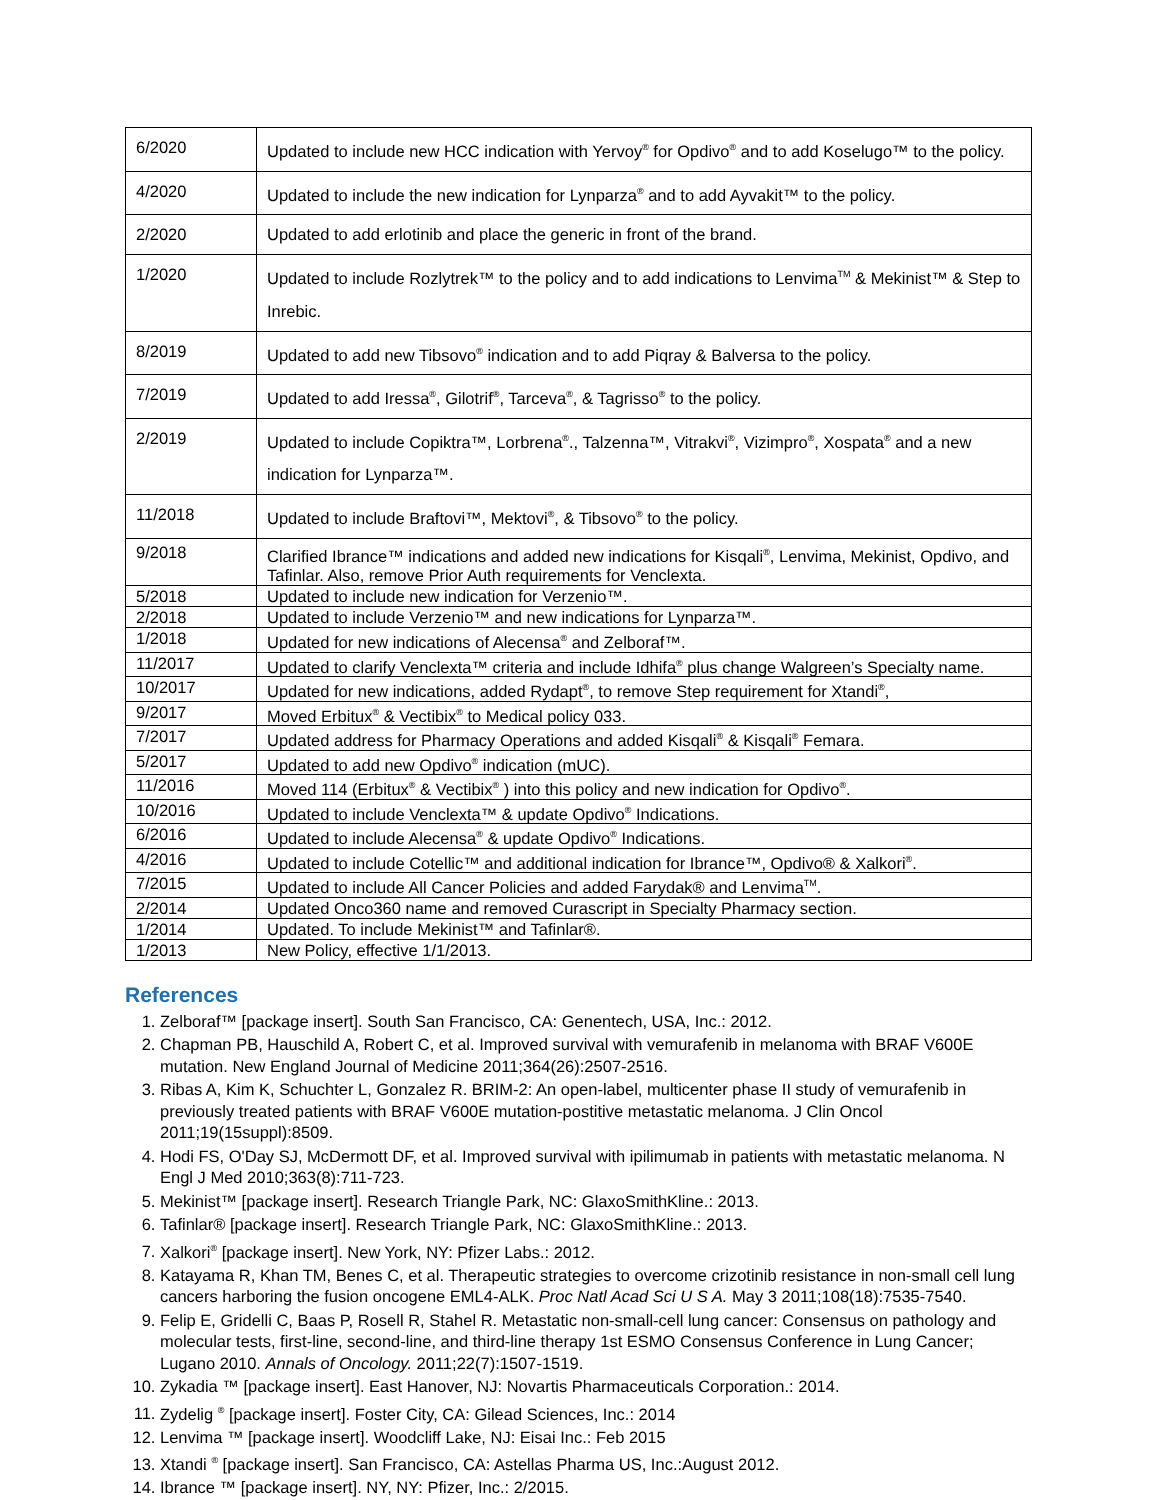| 6/2020 | Updated to include new HCC indication with Yervoy<sup>®</sup> for Opdivo<sup>®</sup> and to add Koselugo™ to the policy. |
| 4/2020 | Updated to include the new indication for Lynparza<sup>®</sup> and to add Ayvakit™ to the policy. |
| 2/2020 | Updated to add erlotinib and place the generic in front of the brand. |
| 1/2020 | Updated to include Rozlytrek™ to the policy and to add indications to Lenvima<sup>TM</sup> & Mekinist™ & Step to Inrebic. |
| 8/2019 | Updated to add new Tibsovo<sup>®</sup> indication and to add Piqray & Balversa to the policy. |
| 7/2019 | Updated to add Iressa<sup>®</sup>, Gilotrif<sup>®</sup>, Tarceva<sup>®</sup>, & Tagrisso<sup>®</sup> to the policy. |
| 2/2019 | Updated to include Copiktra™, Lorbrena<sup>®</sup>., Talzenna™, Vitrakvi<sup>®</sup>, Vizimpro<sup>®</sup>, Xospata<sup>®</sup> and a new indication for Lynparza™. |
| 11/2018 | Updated to include Braftovi™, Mektovi<sup>®</sup>, & Tibsovo<sup>®</sup> to the policy. |
| 9/2018 | Clarified Ibrance™ indications and added new indications for Kisqali<sup>®</sup>, Lenvima, Mekinist, Opdivo, and Tafinlar. Also, remove Prior Auth requirements for Venclexta. |
| 5/2018 | Updated to include new indication for Verzenio™. |
| 2/2018 | Updated to include Verzenio™ and new indications for Lynparza™. |
| 1/2018 | Updated for new indications of Alecensa<sup>®</sup> and Zelboraf™. |
| 11/2017 | Updated to clarify Venclexta™ criteria and include Idhifa<sup>®</sup> plus change Walgreen’s Specialty name. |
| 10/2017 | Updated for new indications, added Rydapt<sup>®</sup>, to remove Step requirement for Xtandi<sup>®</sup>, |
| 9/2017 | Moved Erbitux<sup>®</sup> & Vectibix<sup>®</sup> to Medical policy 033. |
| 7/2017 | Updated address for Pharmacy Operations and added Kisqali<sup>®</sup> & Kisqali<sup>®</sup> Femara. |
| 5/2017 | Updated to add new Opdivo<sup>®</sup> indication (mUC). |
| 11/2016 | Moved 114 (Erbitux<sup>®</sup> & Vectibix<sup>®</sup> ) into this policy and new indication for Opdivo<sup>®</sup>. |
| 10/2016 | Updated to include Venclexta™ & update Opdivo<sup>®</sup> Indications. |
| 6/2016 | Updated to include Alecensa<sup>®</sup> & update Opdivo<sup>®</sup> Indications. |
| 4/2016 | Updated to include Cotellic™ and additional indication for Ibrance™, Opdivo® & Xalkori<sup>®</sup>. |
| 7/2015 | Updated to include All Cancer Policies and added Farydak® and Lenvima<sup>TM</sup>. |
| 2/2014 | Updated Onco360 name and removed Curascript in Specialty Pharmacy section. |
| 1/2014 | Updated. To include Mekinist™ and Tafinlar®. |
| 1/2013 | New Policy, effective 1/1/2013. |
References
1. Zelboraf™ [package insert]. South San Francisco, CA: Genentech, USA, Inc.: 2012.
2. Chapman PB, Hauschild A, Robert C, et al. Improved survival with vemurafenib in melanoma with BRAF V600E mutation. New England Journal of Medicine 2011;364(26):2507-2516.
3. Ribas A, Kim K, Schuchter L, Gonzalez R. BRIM-2: An open-label, multicenter phase II study of vemurafenib in previously treated patients with BRAF V600E mutation-postitive metastatic melanoma. J Clin Oncol 2011;19(15suppl):8509.
4. Hodi FS, O'Day SJ, McDermott DF, et al. Improved survival with ipilimumab in patients with metastatic melanoma. N Engl J Med 2010;363(8):711-723.
5. Mekinist™ [package insert]. Research Triangle Park, NC: GlaxoSmithKline.: 2013.
6. Tafinlar® [package insert]. Research Triangle Park, NC: GlaxoSmithKline.: 2013.
7. Xalkori<sup>®</sup> [package insert]. New York, NY: Pfizer Labs.: 2012.
8. Katayama R, Khan TM, Benes C, et al. Therapeutic strategies to overcome crizotinib resistance in non-small cell lung cancers harboring the fusion oncogene EML4-ALK. Proc Natl Acad Sci U S A. May 3 2011;108(18):7535-7540.
9. Felip E, Gridelli C, Baas P, Rosell R, Stahel R. Metastatic non-small-cell lung cancer: Consensus on pathology and molecular tests, first-line, second-line, and third-line therapy 1st ESMO Consensus Conference in Lung Cancer; Lugano 2010. Annals of Oncology. 2011;22(7):1507-1519.
10. Zykadia ™ [package insert]. East Hanover, NJ: Novartis Pharmaceuticals Corporation.: 2014.
11. Zydelig <sup>®</sup> [package insert]. Foster City, CA: Gilead Sciences, Inc.: 2014
12. Lenvima ™ [package insert]. Woodcliff Lake, NJ: Eisai Inc.: Feb 2015
13. Xtandi <sup>®</sup> [package insert]. San Francisco, CA: Astellas Pharma US, Inc.:August 2012.
14. Ibrance ™ [package insert]. NY, NY: Pfizer, Inc.: 2/2015.